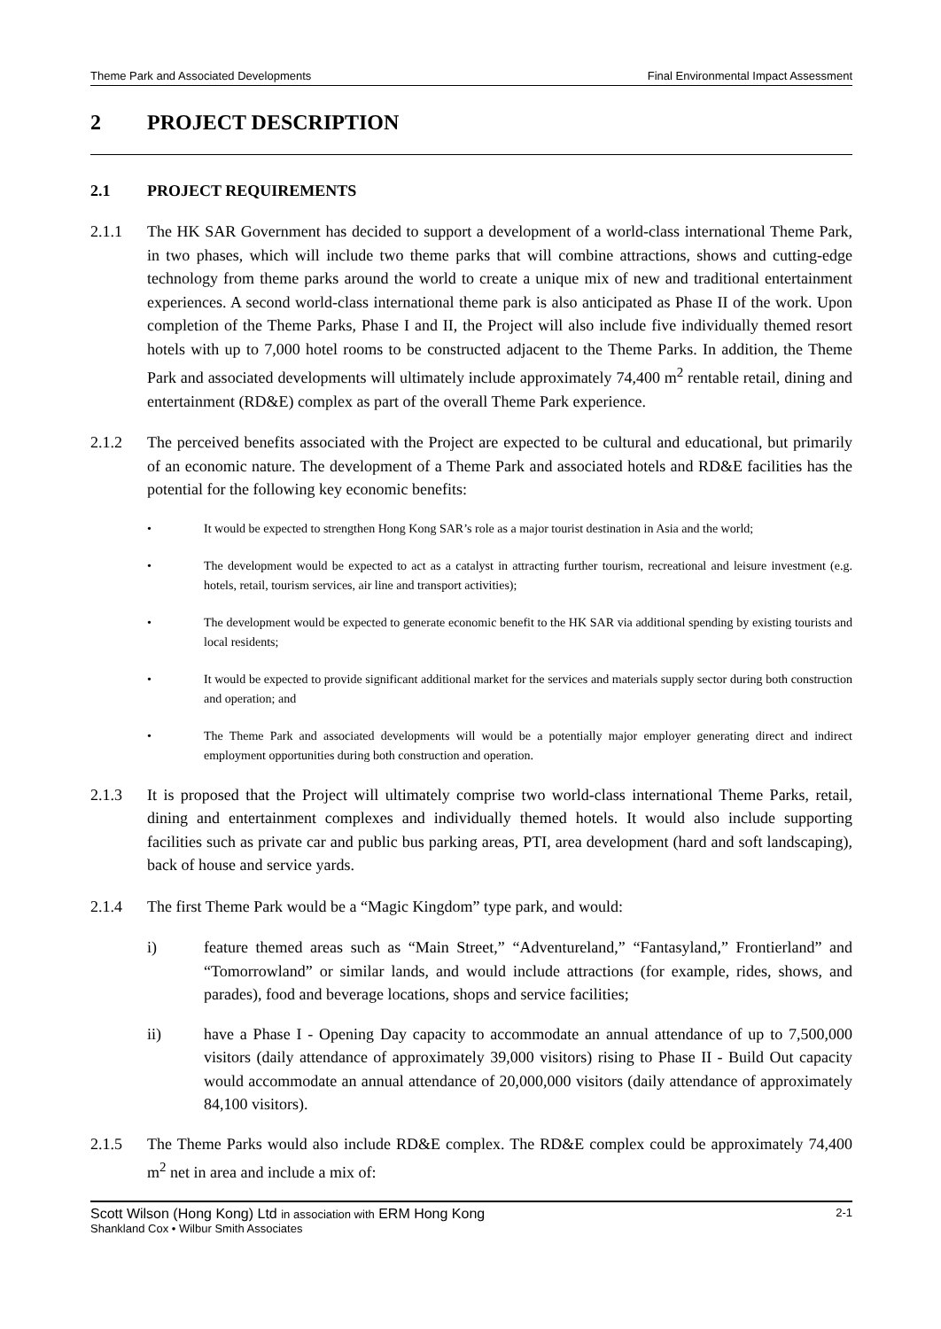Theme Park and Associated Developments Final Environmental Impact Assessment
2 PROJECT DESCRIPTION
2.1 PROJECT REQUIREMENTS
2.1.1 The HK SAR Government has decided to support a development of a world-class international Theme Park, in two phases, which will include two theme parks that will combine attractions, shows and cutting-edge technology from theme parks around the world to create a unique mix of new and traditional entertainment experiences. A second world-class international theme park is also anticipated as Phase II of the work. Upon completion of the Theme Parks, Phase I and II, the Project will also include five individually themed resort hotels with up to 7,000 hotel rooms to be constructed adjacent to the Theme Parks. In addition, the Theme Park and associated developments will ultimately include approximately 74,400 m<sup>2</sup> rentable retail, dining and entertainment (RD&E) complex as part of the overall Theme Park experience.
2.1.2 The perceived benefits associated with the Project are expected to be cultural and educational, but primarily of an economic nature. The development of a Theme Park and associated hotels and RD&E facilities has the potential for the following key economic benefits:
• It would be expected to strengthen Hong Kong SAR’s role as a major tourist destination in Asia and the world;
• The development would be expected to act as a catalyst in attracting further tourism, recreational and leisure investment (e.g. hotels, retail, tourism services, air line and transport activities);
• The development would be expected to generate economic benefit to the HK SAR via additional spending by existing tourists and local residents;
• It would be expected to provide significant additional market for the services and materials supply sector during both construction and operation; and
• The Theme Park and associated developments will would be a potentially major employer generating direct and indirect employment opportunities during both construction and operation.
2.1.3 It is proposed that the Project will ultimately comprise two world-class international Theme Parks, retail, dining and entertainment complexes and individually themed hotels. It would also include supporting facilities such as private car and public bus parking areas, PTI, area development (hard and soft landscaping), back of house and service yards.
2.1.4 The first Theme Park would be a “Magic Kingdom” type park, and would:
i) feature themed areas such as “Main Street,” “Adventureland,” “Fantasyland,” Frontierland” and “Tomorrowland” or similar lands, and would include attractions (for example, rides, shows, and parades), food and beverage locations, shops and service facilities;
ii) have a Phase I - Opening Day capacity to accommodate an annual attendance of up to 7,500,000 visitors (daily attendance of approximately 39,000 visitors) rising to Phase II - Build Out capacity would accommodate an annual attendance of 20,000,000 visitors (daily attendance of approximately 84,100 visitors).
2.1.5 The Theme Parks would also include RD&E complex. The RD&E complex could be approximately 74,400 m<sup>2</sup> net in area and include a mix of:
Scott Wilson (Hong Kong) Ltd in association with ERM Hong Kong 2-1
Shankland Cox • Wilbur Smith Associates